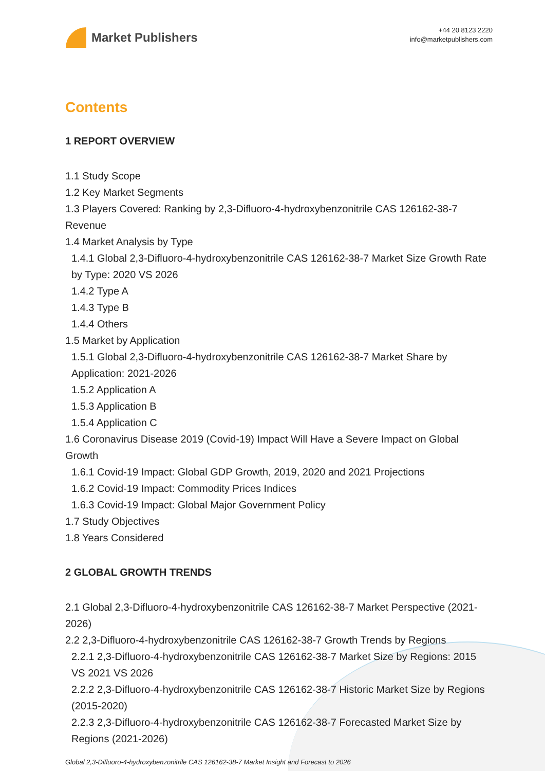Market Publishers
+44 20 8123 2220
info@marketpublishers.com
Contents
1 REPORT OVERVIEW
1.1 Study Scope
1.2 Key Market Segments
1.3 Players Covered: Ranking by 2,3-Difluoro-4-hydroxybenzonitrile CAS 126162-38-7 Revenue
1.4 Market Analysis by Type
1.4.1 Global 2,3-Difluoro-4-hydroxybenzonitrile CAS 126162-38-7 Market Size Growth Rate by Type: 2020 VS 2026
1.4.2 Type A
1.4.3 Type B
1.4.4 Others
1.5 Market by Application
1.5.1 Global 2,3-Difluoro-4-hydroxybenzonitrile CAS 126162-38-7 Market Share by Application: 2021-2026
1.5.2 Application A
1.5.3 Application B
1.5.4 Application C
1.6 Coronavirus Disease 2019 (Covid-19) Impact Will Have a Severe Impact on Global Growth
1.6.1 Covid-19 Impact: Global GDP Growth, 2019, 2020 and 2021 Projections
1.6.2 Covid-19 Impact: Commodity Prices Indices
1.6.3 Covid-19 Impact: Global Major Government Policy
1.7 Study Objectives
1.8 Years Considered
2 GLOBAL GROWTH TRENDS
2.1 Global 2,3-Difluoro-4-hydroxybenzonitrile CAS 126162-38-7 Market Perspective (2021-2026)
2.2 2,3-Difluoro-4-hydroxybenzonitrile CAS 126162-38-7 Growth Trends by Regions
2.2.1 2,3-Difluoro-4-hydroxybenzonitrile CAS 126162-38-7 Market Size by Regions: 2015 VS 2021 VS 2026
2.2.2 2,3-Difluoro-4-hydroxybenzonitrile CAS 126162-38-7 Historic Market Size by Regions (2015-2020)
2.2.3 2,3-Difluoro-4-hydroxybenzonitrile CAS 126162-38-7 Forecasted Market Size by Regions (2021-2026)
Global 2,3-Difluoro-4-hydroxybenzonitrile CAS 126162-38-7 Market Insight and Forecast to 2026